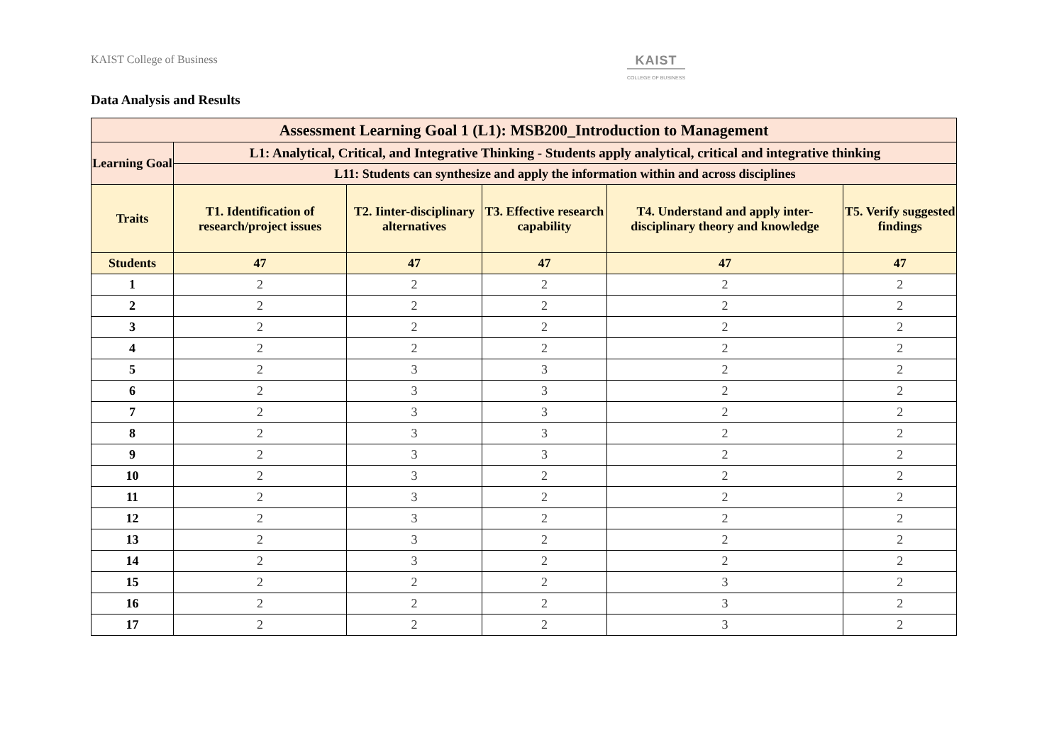KAIST College of Business KAIST
COLLEGE OF BUSINESS
Data Analysis and Results
| Assessment Learning Goal 1 (L1): MSB200_Introduction to Management | | | | | |
| --- | --- | --- | --- | --- | --- |
| Learning Goal | L1: Analytical, Critical, and Integrative Thinking - Students apply analytical, critical and integrative thinking | | | | |
| | L11: Students can synthesize and apply the information within and across disciplines | | | | |
| Traits | T1. Identification of research/project issues | T2. Iinter-disciplinary alternatives | T3. Effective research capability | T4. Understand and apply inter-disciplinary theory and knowledge | T5. Verify suggested findings |
| Students | 47 | 47 | 47 | 47 | 47 |
| 1 | 2 | 2 | 2 | 2 | 2 |
| 2 | 2 | 2 | 2 | 2 | 2 |
| 3 | 2 | 2 | 2 | 2 | 2 |
| 4 | 2 | 2 | 2 | 2 | 2 |
| 5 | 2 | 3 | 3 | 2 | 2 |
| 6 | 2 | 3 | 3 | 2 | 2 |
| 7 | 2 | 3 | 3 | 2 | 2 |
| 8 | 2 | 3 | 3 | 2 | 2 |
| 9 | 2 | 3 | 3 | 2 | 2 |
| 10 | 2 | 3 | 2 | 2 | 2 |
| 11 | 2 | 3 | 2 | 2 | 2 |
| 12 | 2 | 3 | 2 | 2 | 2 |
| 13 | 2 | 3 | 2 | 2 | 2 |
| 14 | 2 | 3 | 2 | 2 | 2 |
| 15 | 2 | 2 | 2 | 3 | 2 |
| 16 | 2 | 2 | 2 | 3 | 2 |
| 17 | 2 | 2 | 2 | 3 | 2 |